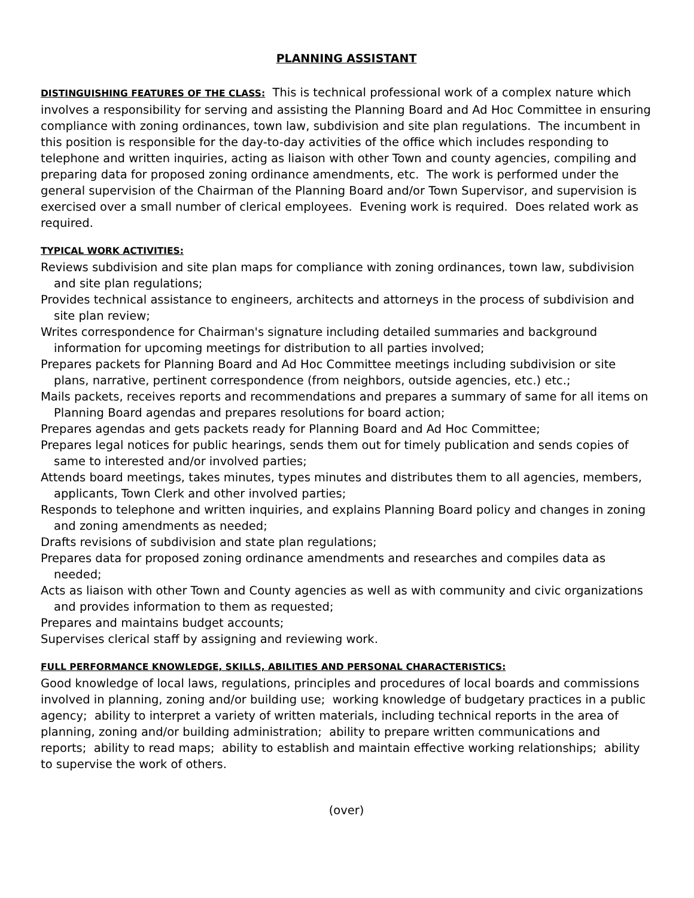PLANNING ASSISTANT
DISTINGUISHING FEATURES OF THE CLASS: This is technical professional work of a complex nature which involves a responsibility for serving and assisting the Planning Board and Ad Hoc Committee in ensuring compliance with zoning ordinances, town law, subdivision and site plan regulations. The incumbent in this position is responsible for the day-to-day activities of the office which includes responding to telephone and written inquiries, acting as liaison with other Town and county agencies, compiling and preparing data for proposed zoning ordinance amendments, etc. The work is performed under the general supervision of the Chairman of the Planning Board and/or Town Supervisor, and supervision is exercised over a small number of clerical employees. Evening work is required. Does related work as required.
TYPICAL WORK ACTIVITIES:
Reviews subdivision and site plan maps for compliance with zoning ordinances, town law, subdivision and site plan regulations;
Provides technical assistance to engineers, architects and attorneys in the process of subdivision and site plan review;
Writes correspondence for Chairman's signature including detailed summaries and background information for upcoming meetings for distribution to all parties involved;
Prepares packets for Planning Board and Ad Hoc Committee meetings including subdivision or site plans, narrative, pertinent correspondence (from neighbors, outside agencies, etc.) etc.;
Mails packets, receives reports and recommendations and prepares a summary of same for all items on Planning Board agendas and prepares resolutions for board action;
Prepares agendas and gets packets ready for Planning Board and Ad Hoc Committee;
Prepares legal notices for public hearings, sends them out for timely publication and sends copies of same to interested and/or involved parties;
Attends board meetings, takes minutes, types minutes and distributes them to all agencies, members, applicants, Town Clerk and other involved parties;
Responds to telephone and written inquiries, and explains Planning Board policy and changes in zoning and zoning amendments as needed;
Drafts revisions of subdivision and state plan regulations;
Prepares data for proposed zoning ordinance amendments and researches and compiles data as needed;
Acts as liaison with other Town and County agencies as well as with community and civic organizations and provides information to them as requested;
Prepares and maintains budget accounts;
Supervises clerical staff by assigning and reviewing work.
FULL PERFORMANCE KNOWLEDGE, SKILLS, ABILITIES AND PERSONAL CHARACTERISTICS:
Good knowledge of local laws, regulations, principles and procedures of local boards and commissions involved in planning, zoning and/or building use; working knowledge of budgetary practices in a public agency; ability to interpret a variety of written materials, including technical reports in the area of planning, zoning and/or building administration; ability to prepare written communications and reports; ability to read maps; ability to establish and maintain effective working relationships; ability to supervise the work of others.
(over)